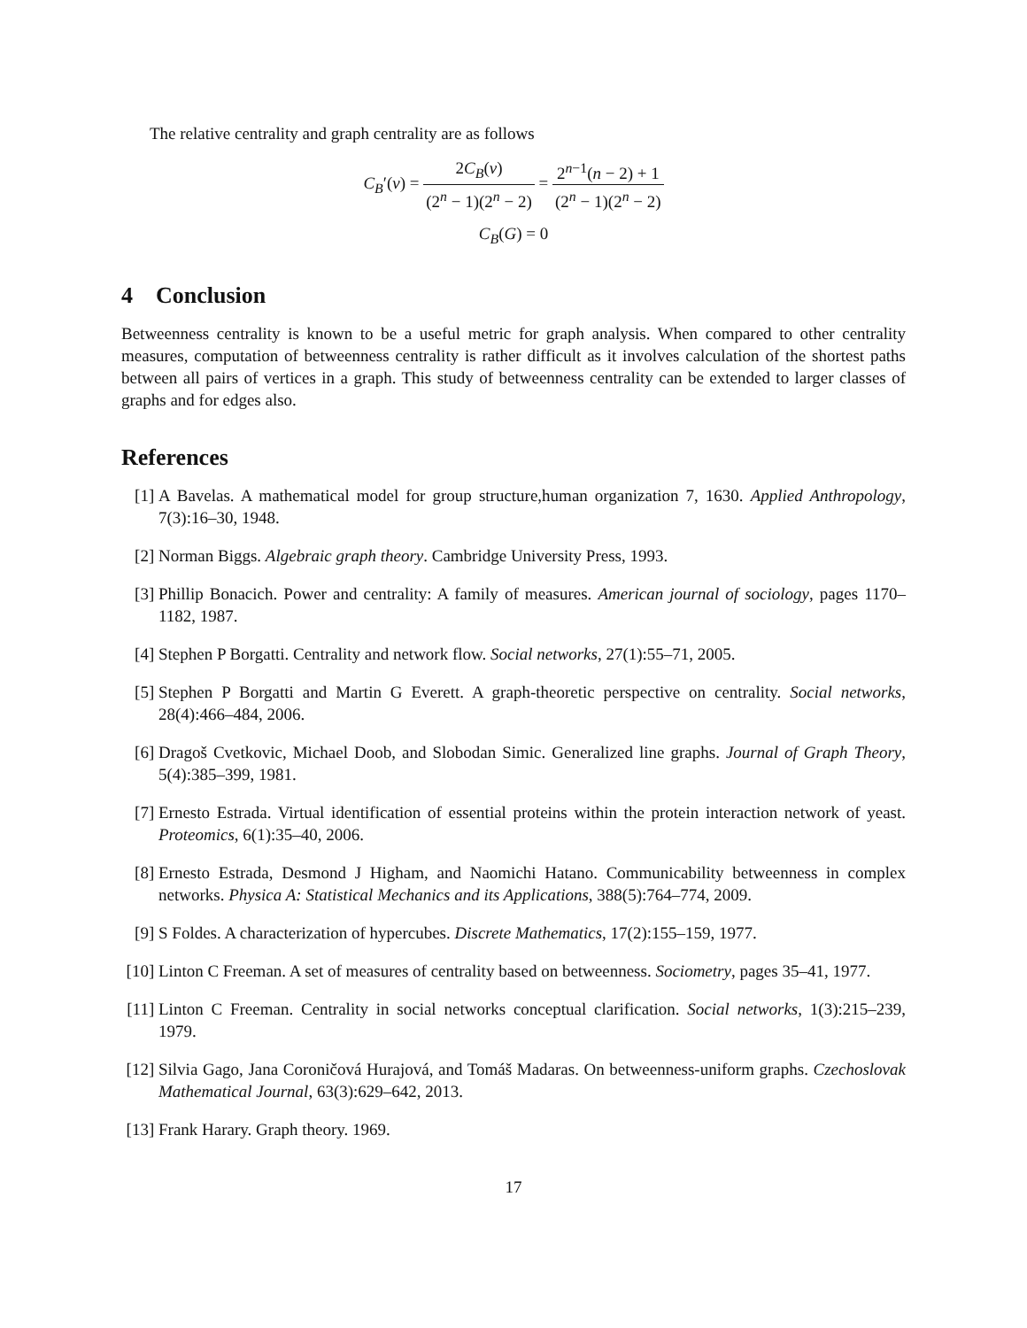The relative centrality and graph centrality are as follows
C<sub>B</sub>′(v) = 2C<sub>B</sub>(v) (2<sup>n</sup> − 1)(2<sup>n</sup> − 2) = 2<sup>n−1</sup>(n − 2) + 1 (2<sup>n</sup> − 1)(2<sup>n</sup> − 2)
C<sub>B</sub>(G) = 0
4 Conclusion
Betweenness centrality is known to be a useful metric for graph analysis. When compared to other centrality measures, computation of betweenness centrality is rather difficult as it involves calculation of the shortest paths between all pairs of vertices in a graph. This study of betweenness centrality can be extended to larger classes of graphs and for edges also.
References
[1] A Bavelas. A mathematical model for group structure,human organization 7, 1630. Applied Anthropology, 7(3):16–30, 1948.
[2] Norman Biggs. Algebraic graph theory. Cambridge University Press, 1993.
[3] Phillip Bonacich. Power and centrality: A family of measures. American journal of sociology, pages 1170–1182, 1987.
[4] Stephen P Borgatti. Centrality and network flow. Social networks, 27(1):55–71, 2005.
[5] Stephen P Borgatti and Martin G Everett. A graph-theoretic perspective on centrality. Social networks, 28(4):466–484, 2006.
[6] Dragoš Cvetkovic, Michael Doob, and Slobodan Simic. Generalized line graphs. Journal of Graph Theory, 5(4):385–399, 1981.
[7] Ernesto Estrada. Virtual identification of essential proteins within the protein interaction network of yeast. Proteomics, 6(1):35–40, 2006.
[8] Ernesto Estrada, Desmond J Higham, and Naomichi Hatano. Communicability betweenness in complex networks. Physica A: Statistical Mechanics and its Applications, 388(5):764–774, 2009.
[9] S Foldes. A characterization of hypercubes. Discrete Mathematics, 17(2):155–159, 1977.
[10]
Linton C Freeman. A set of measures of centrality based on betweenness. Sociometry, pages 35–41, 1977.
[11]
Linton C Freeman. Centrality in social networks conceptual clarification. Social networks, 1(3):215–239, 1979.
[12]
Silvia Gago, Jana Coroničová Hurajová, and Tomáš Madaras. On betweenness-uniform graphs. Czechoslovak Mathematical Journal, 63(3):629–642, 2013.
[13]
Frank Harary. Graph theory. 1969.
17